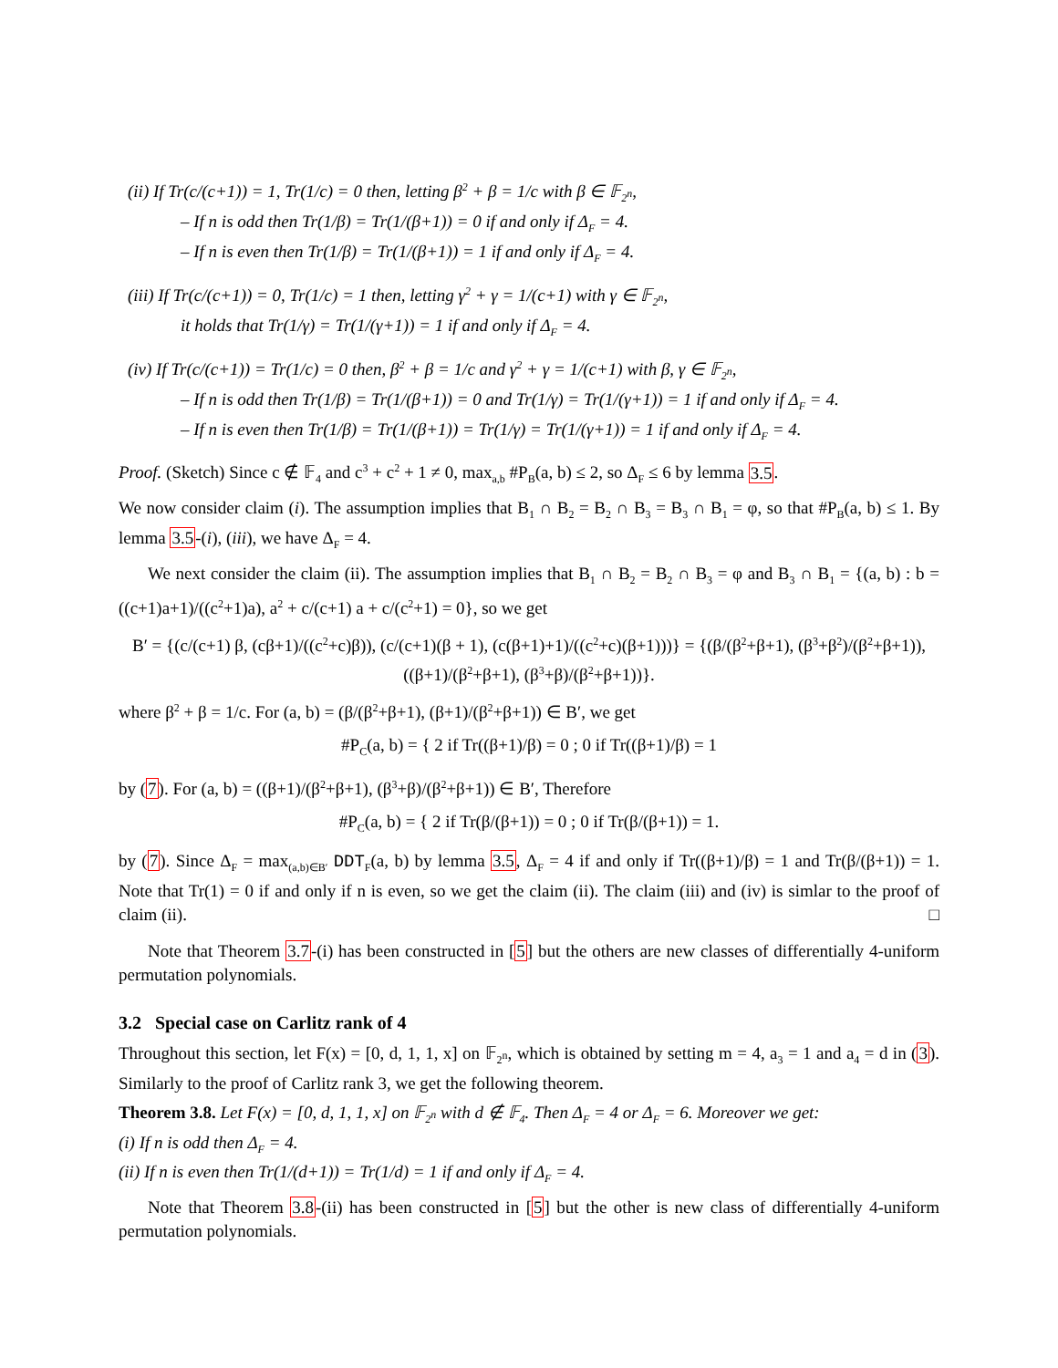(ii) If Tr(c/(c+1)) = 1, Tr(1/c) = 0 then, letting β<sup>2</sup> + β = 1/c with β ∈ 𝔽<sub>2<sup>n</sup></sub>,
– If n is odd then Tr(1/β) = Tr(1/(β+1)) = 0 if and only if Δ<sub>F</sub> = 4.
– If n is even then Tr(1/β) = Tr(1/(β+1)) = 1 if and only if Δ<sub>F</sub> = 4.
(iii) If Tr(c/(c+1)) = 0, Tr(1/c) = 1 then, letting γ<sup>2</sup> + γ = 1/(c+1) with γ ∈ 𝔽<sub>2<sup>n</sup></sub>,
it holds that Tr(1/γ) = Tr(1/(γ+1)) = 1 if and only if Δ<sub>F</sub> = 4.
(iv) If Tr(c/(c+1)) = Tr(1/c) = 0 then, β<sup>2</sup> + β = 1/c and γ<sup>2</sup> + γ = 1/(c+1) with β, γ ∈ 𝔽<sub>2<sup>n</sup></sub>,
– If n is odd then Tr(1/β) = Tr(1/(β+1)) = 0 and Tr(1/γ) = Tr(1/(γ+1)) = 1 if and only if Δ<sub>F</sub> = 4.
– If n is even then Tr(1/β) = Tr(1/(β+1)) = Tr(1/γ) = Tr(1/(γ+1)) = 1 if and only if Δ<sub>F</sub> = 4.
Proof. (Sketch) Since c ∉ 𝔽<sub>4</sub> and c<sup>3</sup> + c<sup>2</sup> + 1 ≠ 0, max<sub>a,b</sub> #P<sub>B</sub>(a, b) ≤ 2, so Δ<sub>F</sub> ≤ 6 by lemma 3.5.
We now consider claim (i). The assumption implies that B<sub>1</sub> ∩ B<sub>2</sub> = B<sub>2</sub> ∩ B<sub>3</sub> = B<sub>3</sub> ∩ B<sub>1</sub> = φ, so that #P<sub>B</sub>(a, b) ≤ 1. By lemma 3.5-(i), (iii), we have Δ<sub>F</sub> = 4.
We next consider the claim (ii). The assumption implies that B<sub>1</sub> ∩ B<sub>2</sub> = B<sub>2</sub> ∩ B<sub>3</sub> = φ and B<sub>3</sub> ∩ B<sub>1</sub> = {(a, b) : b = ((c+1)a+1)/((c<sup>2</sup>+1)a), a<sup>2</sup> + c/(c+1) a + c/(c<sup>2</sup>+1) = 0}, so we get
B′ = {(c/(c+1) β, (cβ+1)/((c<sup>2</sup>+c)β)), (c/(c+1)(β + 1), (c(β+1)+1)/((c<sup>2</sup>+c)(β+1)))} = {(β/(β<sup>2</sup>+β+1), (β<sup>3</sup>+β<sup>2</sup>)/(β<sup>2</sup>+β+1)), ((β+1)/(β<sup>2</sup>+β+1), (β<sup>3</sup>+β)/(β<sup>2</sup>+β+1))}.
where β<sup>2</sup> + β = 1/c. For (a, b) = (β/(β<sup>2</sup>+β+1), (β+1)/(β<sup>2</sup>+β+1)) ∈ B′, we get
#P<sub>C</sub>(a, b) = { 2 if Tr((β+1)/β) = 0 ; 0 if Tr((β+1)/β) = 1
by (7). For (a, b) = ((β+1)/(β<sup>2</sup>+β+1), (β<sup>3</sup>+β)/(β<sup>2</sup>+β+1)) ∈ B′, Therefore
#P<sub>C</sub>(a, b) = { 2 if Tr(β/(β+1)) = 0 ; 0 if Tr(β/(β+1)) = 1.
by (7). Since Δ<sub>F</sub> = max<sub>(a,b)∈B′</sub> DDT<sub>F</sub>(a, b) by lemma 3.5, Δ<sub>F</sub> = 4 if and only if Tr((β+1)/β) = 1 and Tr(β/(β+1)) = 1. Note that Tr(1) = 0 if and only if n is even, so we get the claim (ii). The claim (iii) and (iv) is simlar to the proof of claim (ii). □
Note that Theorem 3.7-(i) has been constructed in [5] but the others are new classes of differentially 4-uniform permutation polynomials.
3.2 Special case on Carlitz rank of 4
Throughout this section, let F(x) = [0, d, 1, 1, x] on 𝔽<sub>2<sup>n</sup></sub>, which is obtained by setting m = 4, a<sub>3</sub> = 1 and a<sub>4</sub> = d in (3). Similarly to the proof of Carlitz rank 3, we get the following theorem.
Theorem 3.8. Let F(x) = [0, d, 1, 1, x] on 𝔽<sub>2<sup>n</sup></sub> with d ∉ 𝔽<sub>4</sub>. Then Δ<sub>F</sub> = 4 or Δ<sub>F</sub> = 6. Moreover we get:
(i) If n is odd then Δ<sub>F</sub> = 4.
(ii) If n is even then Tr(1/(d+1)) = Tr(1/d) = 1 if and only if Δ<sub>F</sub> = 4.
Note that Theorem 3.8-(ii) has been constructed in [5] but the other is new class of differentially 4-uniform permutation polynomials.